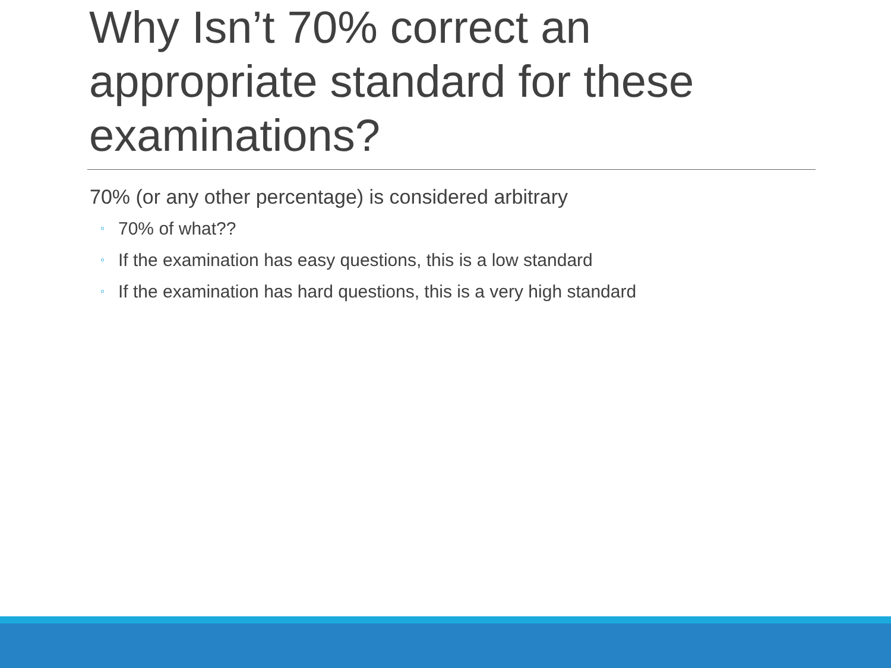Why Isn’t 70% correct an appropriate standard for these examinations?
70% (or any other percentage) is considered arbitrary
◦ 70% of what??
◦ If the examination has easy questions, this is a low standard
◦ If the examination has hard questions, this is a very high standard